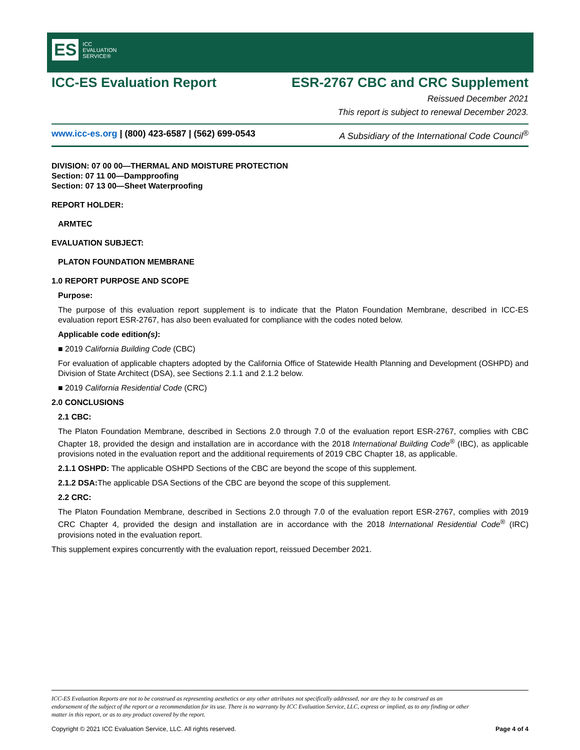ES ICC
EVALUATION
SERVICE®
ICC-ES Evaluation Report ESR-2767 CBC and CRC Supplement
Reissued December 2021
This report is subject to renewal December 2023.
www.icc-es.org | (800) 423-6587 | (562) 699-0543 A Subsidiary of the International Code Council<sup>®</sup>
DIVISION: 07 00 00—THERMAL AND MOISTURE PROTECTION
Section: 07 11 00—Dampproofing
Section: 07 13 00—Sheet Waterproofing
REPORT HOLDER:
ARMTEC
EVALUATION SUBJECT:
PLATON FOUNDATION MEMBRANE
1.0 REPORT PURPOSE AND SCOPE
Purpose:
The purpose of this evaluation report supplement is to indicate that the Platon Foundation Membrane, described in ICC-ES evaluation report ESR-2767, has also been evaluated for compliance with the codes noted below.
Applicable code edition(s):
■ 2019 California Building Code (CBC)
For evaluation of applicable chapters adopted by the California Office of Statewide Health Planning and Development (OSHPD) and Division of State Architect (DSA), see Sections 2.1.1 and 2.1.2 below.
■ 2019 California Residential Code (CRC)
2.0 CONCLUSIONS
2.1 CBC:
The Platon Foundation Membrane, described in Sections 2.0 through 7.0 of the evaluation report ESR-2767, complies with CBC Chapter 18, provided the design and installation are in accordance with the 2018 International Building Code<sup>®</sup> (IBC), as applicable provisions noted in the evaluation report and the additional requirements of 2019 CBC Chapter 18, as applicable.
2.1.1 OSHPD: The applicable OSHPD Sections of the CBC are beyond the scope of this supplement.
2.1.2 DSA: The applicable DSA Sections of the CBC are beyond the scope of this supplement.
2.2 CRC:
The Platon Foundation Membrane, described in Sections 2.0 through 7.0 of the evaluation report ESR-2767, complies with 2019 CRC Chapter 4, provided the design and installation are in accordance with the 2018 International Residential Code<sup>®</sup> (IRC) provisions noted in the evaluation report.
This supplement expires concurrently with the evaluation report, reissued December 2021.
ICC-ES Evaluation Reports are not to be construed as representing aesthetics or any other attributes not specifically addressed, nor are they to be construed as an endorsement of the subject of the report or a recommendation for its use. There is no warranty by ICC Evaluation Service, LLC, express or implied, as to any finding or other matter in this report, or as to any product covered by the report.
Copyright © 2021 ICC Evaluation Service, LLC. All rights reserved. Page 4 of 4